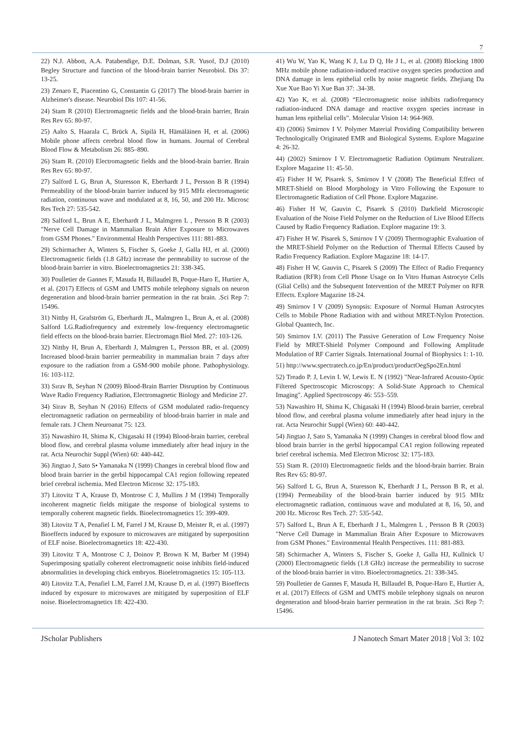7
22) N.J. Abbott, A.A. Patabendige, D.E. Dolman, S.R. Yusof, D.J (2010) Begley Structure and function of the blood-brain barrier Neurobiol. Dis 37: 13-25.
23) Zenaro E, Piacentino G, Constantin G (2017) The blood-brain barrier in Alzheimer's disease. Neurobiol Dis 107: 41-56.
24) Stam R (2010) Electromagnetic fields and the blood-brain barrier, Brain Res Rev 65: 80-97.
25) Aalto S, Haarala C, Brück A, Sipilä H, Hämäläinen H, et al. (2006) Mobile phone affects cerebral blood flow in humans. Journal of Cerebral Blood Flow & Metabolism 26: 885–890.
26) Stam R. (2010) Electromagnetic fields and the blood-brain barrier. Brain Res Rev 65: 80-97.
27) Salford L G, Brun A, Sturesson K, Eberhardt J L, Persson B R (1994) Permeability of the blood-brain barrier induced by 915 MHz electromagnetic radiation, continuous wave and modulated at 8, 16, 50, and 200 Hz. Microsc Res Tech 27: 535-542.
28) Salford L, Brun A E, Eberhardt J L, Malmgren L , Persson B R (2003) "Nerve Cell Damage in Mammalian Brain After Exposure to Microwaves from GSM Phones." Environmental Health Perspectives 111: 881-883.
29) Schirmacher A, Winters S, Fischer S, Goeke J, Galla HJ, et al. (2000) Electromagnetic fields (1.8 GHz) increase the permeability to sucrose of the blood-brain barrier in vitro. Bioelectromagnetics 21: 338-345.
30) Poulletier de Gannes F, Masuda H, Billaudel B, Poque-Haro E, Hurtier A, et al. (2017) Effects of GSM and UMTS mobile telephony signals on neuron degeneration and blood-brain barrier permeation in the rat brain. .Sci Rep 7: 15496.
31) Nittby H, Grafström G, Eberhardt JL, Malmgren L, Brun A, et al. (2008) Salford LG.Radiofrequency and extremely low-frequency electromagnetic field effects on the blood-brain barrier. Electromagn Biol Med. 27: 103-126.
32) Nittby H, Brun A, Eberhardt J, Malmgren L, Persson BR, et al. (2009) Increased blood-brain barrier permeability in mammalian brain 7 days after exposure to the radiation from a GSM-900 mobile phone. Pathophysiology. 16: 103-112.
33) Sırav B, Seyhan N (2009) Blood-Brain Barrier Disruption by Continuous Wave Radio Frequency Radiation, Electromagnetic Biology and Medicine 27.
34) Sirav B, Seyhan N (2016) Effects of GSM modulated radio-frequency electromagnetic radiation on permeability of blood-brain barrier in male and female rats. J Chem Neuroanat 75: 123.
35) Nawashiro H, Shima K, Chigasaki H (1994) Blood-brain barrier, cerebral blood flow, and cerebral plasma volume immediately after head injury in the rat. Acta Neurochir Suppl (Wien) 60: 440-442.
36) Jingtao J, Sato S• Yamanaka N (1999) Changes in cerebral blood flow and blood brain barrier in the gerbil hippocampal CA1 region following repeated brief cerebral ischemia. Med Electron Microsc 32: 175-183.
37) Litovitz T A, Krause D, Montrose C J, Mullins J M (1994) Temporally incoherent magnetic fields mitigate the response of biological systems to temporally coherent magnetic fields. Bioelectromagnetics 15: 399-409.
38) Litovitz T A, Penafiel L M, Farrel J M, Krause D, Meister R, et al. (1997) Bioeffects induced by exposure to microwaves are mitigated by superposition of ELF noise. Bioelectromagnetics 18: 422-430.
39) Litovitz T A, Montrose C J, Doinov P, Brown K M, Barber M (1994) Superimposing spatially coherent electromagnetic noise inhibits field-induced abnormalities in developing chick embryos. Bioeletromagnetics 15: 105-113.
40) Litovitz T.A, Penafiel L.M, Farrel J.M, Krause D, et al. (1997) Bioeffects induced by exposure to microwaves are mitigated by superposition of ELF noise. Bioelectromagnetics 18: 422-430.
41) Wu W, Yao K, Wang K J, Lu D Q, He J L, et al. (2008) Blocking 1800 MHz mobile phone radiation-induced reactive oxygen species production and DNA damage in lens epithelial cells by noise magnetic fields. Zhejiang Da Xue Xue Bao Yi Xue Ban 37: .34-38.
42) Yao K, et al. (2008) “Electromagnetic noise inhibits radiofrequency radiation-induced DNA damage and reactive oxygen species increase in human lens epithelial cells”. Molecular Vision 14: 964-969.
43) (2006) Smirnov I V. Polymer Material Providing Compatibility between Technologically Originated EMR and Biological Systems. Explore Magazine 4: 26-32.
44) (2002) Smirnov I V. Electromagnetic Radiation Optimum Neutralizer. Explore Magazine 11: 45-50.
45) Fisher H W, Pisarek S, Smirnov I V (2008) The Beneficial Effect of MRET-Shield on Blood Morphology in Vitro Following the Exposure to Electromagnetic Radiation of Cell Phone. Explore Magazine.
46) Fisher H W, Gauvin C, Pisarek S (2010) Darkfield Microscopic Evaluation of the Noise Field Polymer on the Reduction of Live Blood Effects Caused by Radio Frequency Radiation. Explore magazine 19: 3.
47) Fisher H W. Pisarek S, Smirnov I V (2009) Thermographic Evaluation of the MRET-Shield Polymer on the Reduction of Thermal Effects Caused by Radio Frequency Radiation. Explore Magazine 18: 14-17.
48) Fisher H W, Gauvin C, Pisarek S (2009) The Effect of Radio Frequency Radiation (RFR) from Cell Phone Usage on In Vitro Human Astrocyte Cells (Glial Cells) and the Subsequent Intervention of the MRET Polymer on RFR Effects. Explore Magazine 18-24.
49) Smirnov I V (2009) Synopsis: Exposure of Normal Human Astrocytes Cells to Mobile Phone Radiation with and without MRET-Nylon Protection. Global Quantech, Inc.
50) Smirnov I.V. (2011) The Passive Generation of Low Frequency Noise Field by MRET-Shield Polymer Compound and Following Amplitude Modulation of RF Carrier Signals. International Journal of Biophysics 1: 1-10.
51) http://www.spectratech.co.jp/En/product/productOegSpo2En.html
52) Treado P. J, Levin I. W, Lewis E. N (1992) "Near-Infrared Acousto-Optic Filtered Spectroscopic Microscopy: A Solid-State Approach to Chemical Imaging". Applied Spectroscopy 46: 553–559.
53) Nawashiro H, Shima K, Chigasaki H (1994) Blood-brain barrier, cerebral blood flow, and cerebral plasma volume immediately after head injury in the rat. Acta Neurochir Suppl (Wien) 60: 440-442.
54) Jingtao J, Sato S, Yamanaka N (1999) Changes in cerebral blood flow and blood brain barrier in the gerbil hippocampal CA1 region following repeated brief cerebral ischemia. Med Electron Microsc 32: 175-183.
55) Stam R. (2010) Electromagnetic fields and the blood-brain barrier. Brain Res Rev 65: 80-97.
56) Salford L G, Brun A, Sturesson K, Eberhardt J L, Persson B R, et al. (1994) Permeability of the blood-brain barrier induced by 915 MHz electromagnetic radiation, continuous wave and modulated at 8, 16, 50, and 200 Hz. Microsc Res Tech. 27: 535-542.
57) Salford L, Brun A E, Eberhardt J L, Malmgren L , Persson B R (2003) "Nerve Cell Damage in Mammalian Brain After Exposure to Microwaves from GSM Phones." Environmental Health Perspectives. 111: 881-883.
58) Schirmacher A, Winters S, Fischer S, Goeke J, Galla HJ, Kullnick U (2000) Electromagnetic fields (1.8 GHz) increase the permeability to sucrose of the blood-brain barrier in vitro. Bioelectromagnetics. 21: 338-345.
59) Poulletier de Gannes F, Masuda H, Billaudel B, Poque-Haro E, Hurtier A, et al. (2017) Effects of GSM and UMTS mobile telephony signals on neuron degeneration and blood-brain barrier permeation in the rat brain. .Sci Rep 7: 15496.
JScholar Publishers J Nanotech Smart Mater 2018 | Vol 3: 102